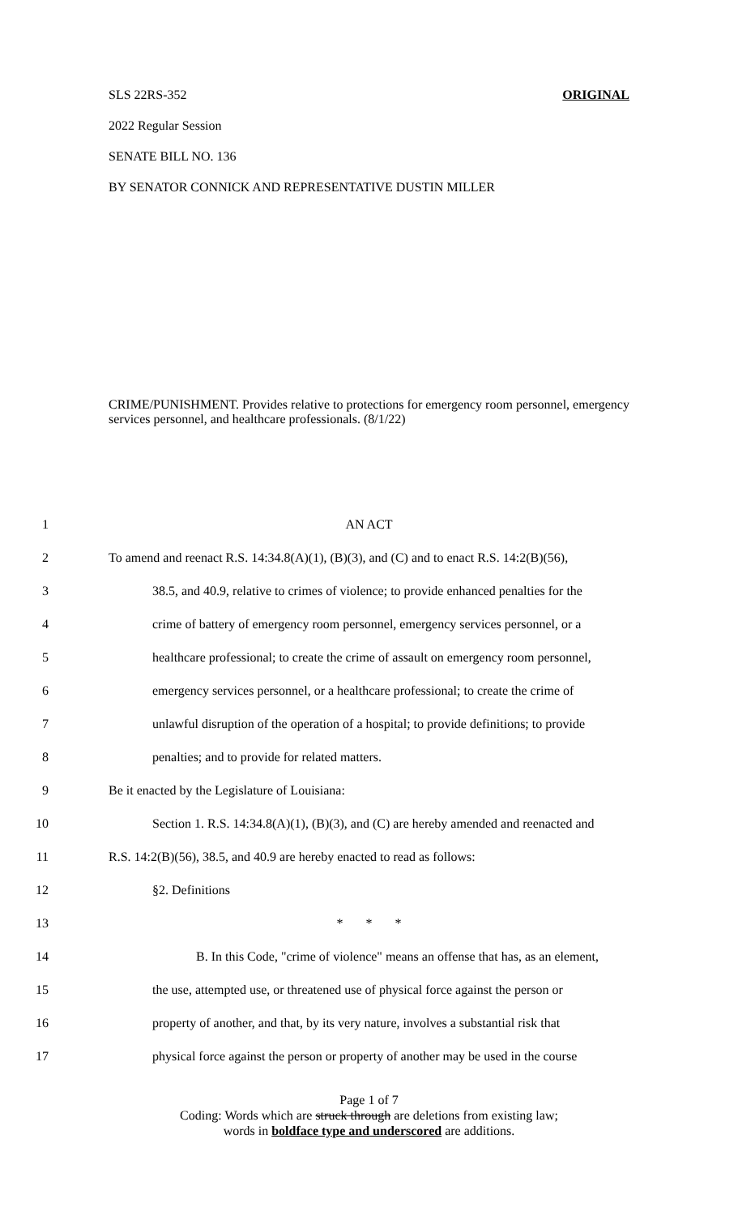ORIGINAL SLS 22RS-352
2022 Regular Session
SENATE BILL NO. 136
BY SENATOR CONNICK AND REPRESENTATIVE DUSTIN MILLER
CRIME/PUNISHMENT. Provides relative to protections for emergency room personnel, emergency services personnel, and healthcare professionals. (8/1/22)
1 AN ACT
2 To amend and reenact R.S. 14:34.8(A)(1), (B)(3), and (C) and to enact R.S. 14:2(B)(56),
3 38.5, and 40.9, relative to crimes of violence; to provide enhanced penalties for the
4 crime of battery of emergency room personnel, emergency services personnel, or a
5 healthcare professional; to create the crime of assault on emergency room personnel,
6 emergency services personnel, or a healthcare professional; to create the crime of
7 unlawful disruption of the operation of a hospital; to provide definitions; to provide
8 penalties; and to provide for related matters.
9 Be it enacted by the Legislature of Louisiana:
10 Section 1. R.S. 14:34.8(A)(1), (B)(3), and (C) are hereby amended and reenacted and
11 R.S. 14:2(B)(56), 38.5, and 40.9 are hereby enacted to read as follows:
12 §2. Definitions
13 * * *
14 B. In this Code, "crime of violence" means an offense that has, as an element,
15 the use, attempted use, or threatened use of physical force against the person or
16 property of another, and that, by its very nature, involves a substantial risk that
17 physical force against the person or property of another may be used in the course
Page 1 of 7
Coding: Words which are struck through are deletions from existing law;
words in boldface type and underscored are additions.